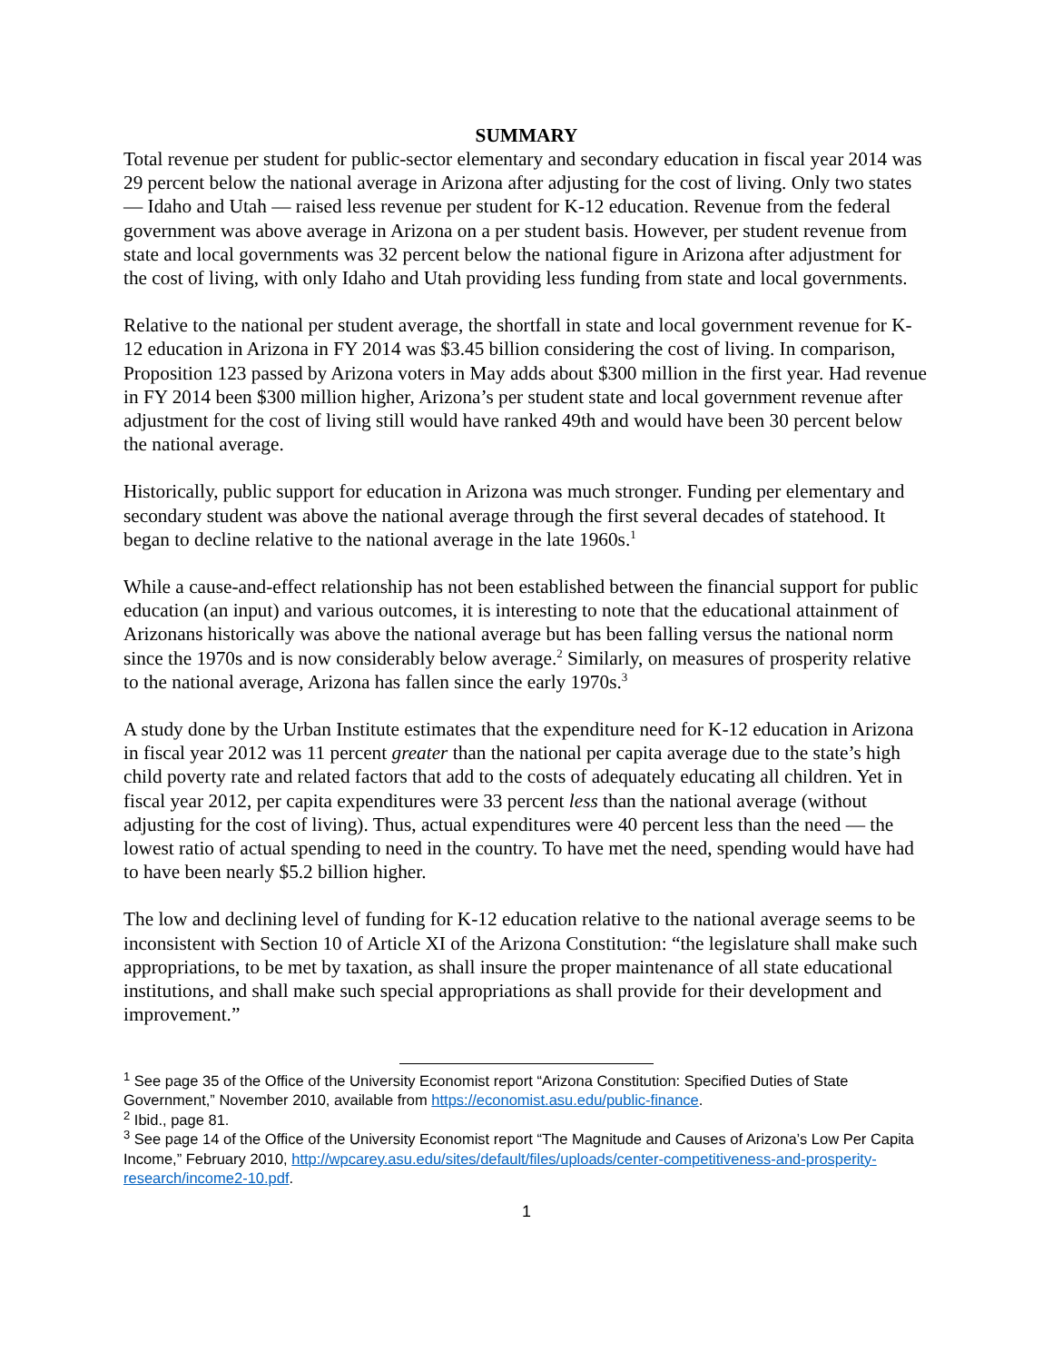SUMMARY
Total revenue per student for public-sector elementary and secondary education in fiscal year 2014 was 29 percent below the national average in Arizona after adjusting for the cost of living. Only two states — Idaho and Utah — raised less revenue per student for K-12 education. Revenue from the federal government was above average in Arizona on a per student basis. However, per student revenue from state and local governments was 32 percent below the national figure in Arizona after adjustment for the cost of living, with only Idaho and Utah providing less funding from state and local governments.
Relative to the national per student average, the shortfall in state and local government revenue for K-12 education in Arizona in FY 2014 was $3.45 billion considering the cost of living. In comparison, Proposition 123 passed by Arizona voters in May adds about $300 million in the first year. Had revenue in FY 2014 been $300 million higher, Arizona’s per student state and local government revenue after adjustment for the cost of living still would have ranked 49th and would have been 30 percent below the national average.
Historically, public support for education in Arizona was much stronger. Funding per elementary and secondary student was above the national average through the first several decades of statehood. It began to decline relative to the national average in the late 1960s.<sup>1</sup>
While a cause-and-effect relationship has not been established between the financial support for public education (an input) and various outcomes, it is interesting to note that the educational attainment of Arizonans historically was above the national average but has been falling versus the national norm since the 1970s and is now considerably below average.<sup>2</sup> Similarly, on measures of prosperity relative to the national average, Arizona has fallen since the early 1970s.<sup>3</sup>
A study done by the Urban Institute estimates that the expenditure need for K-12 education in Arizona in fiscal year 2012 was 11 percent greater than the national per capita average due to the state’s high child poverty rate and related factors that add to the costs of adequately educating all children. Yet in fiscal year 2012, per capita expenditures were 33 percent less than the national average (without adjusting for the cost of living). Thus, actual expenditures were 40 percent less than the need — the lowest ratio of actual spending to need in the country. To have met the need, spending would have had to have been nearly $5.2 billion higher.
The low and declining level of funding for K-12 education relative to the national average seems to be inconsistent with Section 10 of Article XI of the Arizona Constitution: “the legislature shall make such appropriations, to be met by taxation, as shall insure the proper maintenance of all state educational institutions, and shall make such special appropriations as shall provide for their development and improvement.”
<sup>1</sup> See page 35 of the Office of the University Economist report “Arizona Constitution: Specified Duties of State Government,” November 2010, available from https://economist.asu.edu/public-finance.
<sup>2</sup> Ibid., page 81.
<sup>3</sup> See page 14 of the Office of the University Economist report “The Magnitude and Causes of Arizona’s Low Per Capita Income,” February 2010, http://wpcarey.asu.edu/sites/default/files/uploads/center-competitiveness-and-prosperity-research/income2-10.pdf.
1